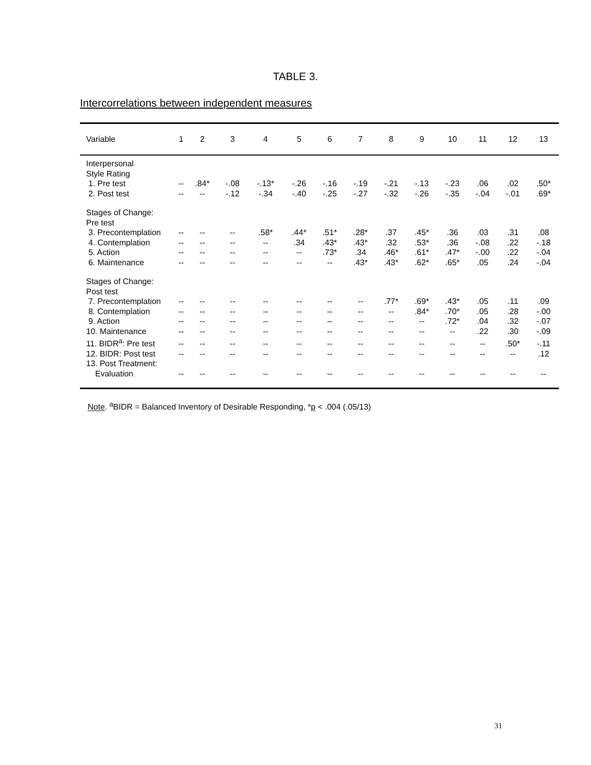TABLE 3.
Intercorrelations between independent measures
| Variable | 1 | 2 | 3 | 4 | 5 | 6 | 7 | 8 | 9 | 10 | 11 | 12 | 13 |
| --- | --- | --- | --- | --- | --- | --- | --- | --- | --- | --- | --- | --- | --- |
| Interpersonal Style Rating | | | | | | | | | | | | | |
| 1. Pre test | -- | .84* | -.08 | -.13* | -.26 | -.16 | -.19 | -.21 | -.13 | -.23 | .06 | .02 | .50* |
| 2. Post test | -- | -- | -.12 | -.34 | -.40 | -.25 | -.27 | -.32 | -.26 | -.35 | -.04 | -.01 | .69* |
| Stages of Change: Pre test | | | | | | | | | | | | | |
| 3. Precontemplation | -- | -- | -- | .58* | .44* | .51* | .28* | .37 | .45* | .36 | .03 | .31 | .08 |
| 4. Contemplation | -- | -- | -- | -- | .34 | .43* | .43* | .32 | .53* | .36 | -.08 | .22 | -.18 |
| 5. Action | -- | -- | -- | -- | -- | .73* | .34 | .46* | .61* | .47* | -.00 | .22 | -.04 |
| 6. Maintenance | -- | -- | -- | -- | -- | -- | .43* | .43* | .62* | .65* | .05 | .24 | -.04 |
| Stages of Change: Post test | | | | | | | | | | | | | |
| 7. Precontemplation | -- | -- | -- | -- | -- | -- | -- | .77* | .69* | .43* | .05 | .11 | .09 |
| 8. Contemplation | -- | -- | -- | -- | -- | -- | -- | -- | .84* | .70* | .05 | .28 | -.00 |
| 9. Action | -- | -- | -- | -- | -- | -- | -- | -- | -- | .72* | .04 | .32 | -.07 |
| 10. Maintenance | -- | -- | -- | -- | -- | -- | -- | -- | -- | -- | .22 | .30 | -.09 |
| 11. BIDR<sup>a</sup>: Pre test | -- | -- | -- | -- | -- | -- | -- | -- | -- | -- | -- | .50* | -.11 |
| 12. BIDR: Post test | -- | -- | -- | -- | -- | -- | -- | -- | -- | -- | -- | -- | .12 |
| 13. Post Treatment: Evaluation | -- | -- | -- | -- | -- | -- | -- | -- | -- | -- | -- | -- | -- |
Note. <sup>a</sup>BIDR = Balanced Inventory of Desirable Responding, *p < .004 (.05/13)
31